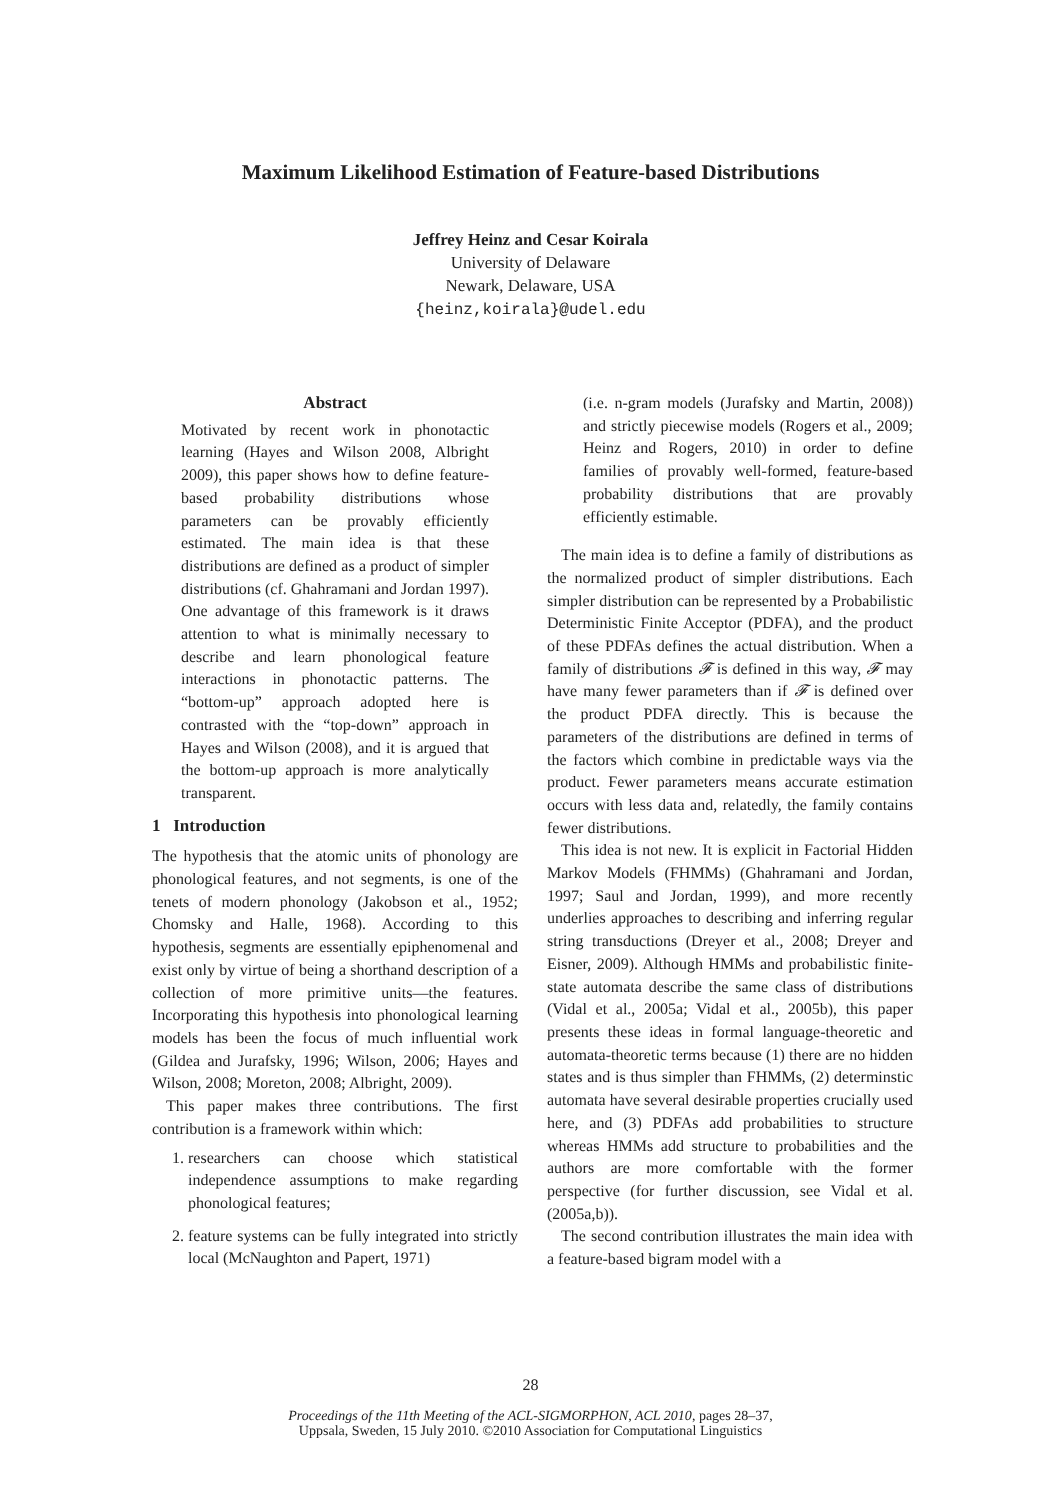Maximum Likelihood Estimation of Feature-based Distributions
Jeffrey Heinz and Cesar Koirala
University of Delaware
Newark, Delaware, USA
{heinz,koirala}@udel.edu
Abstract
Motivated by recent work in phonotactic learning (Hayes and Wilson 2008, Albright 2009), this paper shows how to define feature-based probability distributions whose parameters can be provably efficiently estimated. The main idea is that these distributions are defined as a product of simpler distributions (cf. Ghahramani and Jordan 1997). One advantage of this framework is it draws attention to what is minimally necessary to describe and learn phonological feature interactions in phonotactic patterns. The “bottom-up” approach adopted here is contrasted with the “top-down” approach in Hayes and Wilson (2008), and it is argued that the bottom-up approach is more analytically transparent.
1 Introduction
The hypothesis that the atomic units of phonology are phonological features, and not segments, is one of the tenets of modern phonology (Jakobson et al., 1952; Chomsky and Halle, 1968). According to this hypothesis, segments are essentially epiphenomenal and exist only by virtue of being a shorthand description of a collection of more primitive units—the features. Incorporating this hypothesis into phonological learning models has been the focus of much influential work (Gildea and Jurafsky, 1996; Wilson, 2006; Hayes and Wilson, 2008; Moreton, 2008; Albright, 2009).
This paper makes three contributions. The first contribution is a framework within which:
1. researchers can choose which statistical independence assumptions to make regarding phonological features;
2. feature systems can be fully integrated into strictly local (McNaughton and Papert, 1971)
(i.e. n-gram models (Jurafsky and Martin, 2008)) and strictly piecewise models (Rogers et al., 2009; Heinz and Rogers, 2010) in order to define families of provably well-formed, feature-based probability distributions that are provably efficiently estimable.
The main idea is to define a family of distributions as the normalized product of simpler distributions. Each simpler distribution can be represented by a Probabilistic Deterministic Finite Acceptor (PDFA), and the product of these PDFAs defines the actual distribution. When a family of distributions 𝓕 is defined in this way, 𝓕 may have many fewer parameters than if 𝓕 is defined over the product PDFA directly. This is because the parameters of the distributions are defined in terms of the factors which combine in predictable ways via the product. Fewer parameters means accurate estimation occurs with less data and, relatedly, the family contains fewer distributions.
This idea is not new. It is explicit in Factorial Hidden Markov Models (FHMMs) (Ghahramani and Jordan, 1997; Saul and Jordan, 1999), and more recently underlies approaches to describing and inferring regular string transductions (Dreyer et al., 2008; Dreyer and Eisner, 2009). Although HMMs and probabilistic finite-state automata describe the same class of distributions (Vidal et al., 2005a; Vidal et al., 2005b), this paper presents these ideas in formal language-theoretic and automata-theoretic terms because (1) there are no hidden states and is thus simpler than FHMMs, (2) determinstic automata have several desirable properties crucially used here, and (3) PDFAs add probabilities to structure whereas HMMs add structure to probabilities and the authors are more comfortable with the former perspective (for further discussion, see Vidal et al. (2005a,b)).
The second contribution illustrates the main idea with a feature-based bigram model with a
28
Proceedings of the 11th Meeting of the ACL-SIGMORPHON, ACL 2010, pages 28–37,
Uppsala, Sweden, 15 July 2010. ©2010 Association for Computational Linguistics